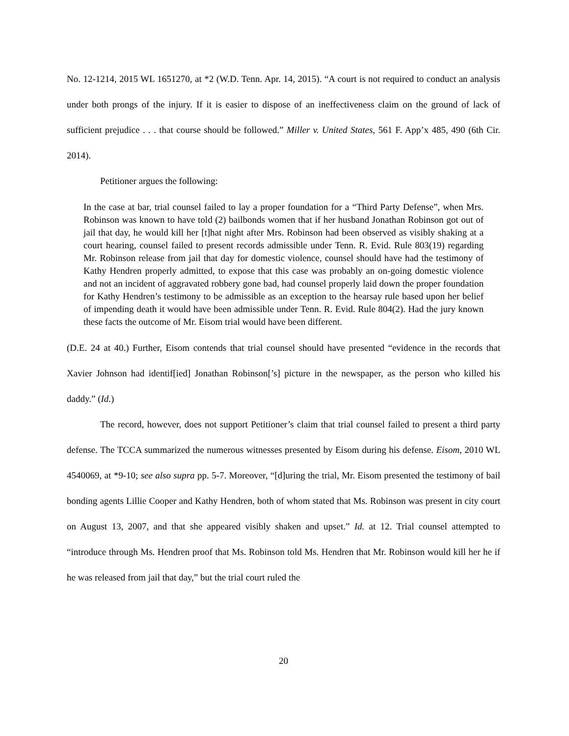No. 12-1214, 2015 WL 1651270, at *2 (W.D. Tenn. Apr. 14, 2015). “A court is not required to conduct an analysis under both prongs of the injury. If it is easier to dispose of an ineffectiveness claim on the ground of lack of sufficient prejudice . . . that course should be followed.” Miller v. United States, 561 F. App’x 485, 490 (6th Cir. 2014).
Petitioner argues the following:
In the case at bar, trial counsel failed to lay a proper foundation for a “Third Party Defense”, when Mrs. Robinson was known to have told (2) bailbonds women that if her husband Jonathan Robinson got out of jail that day, he would kill her [t]hat night after Mrs. Robinson had been observed as visibly shaking at a court hearing, counsel failed to present records admissible under Tenn. R. Evid. Rule 803(19) regarding Mr. Robinson release from jail that day for domestic violence, counsel should have had the testimony of Kathy Hendren properly admitted, to expose that this case was probably an on-going domestic violence and not an incident of aggravated robbery gone bad, had counsel properly laid down the proper foundation for Kathy Hendren’s testimony to be admissible as an exception to the hearsay rule based upon her belief of impending death it would have been admissible under Tenn. R. Evid. Rule 804(2). Had the jury known these facts the outcome of Mr. Eisom trial would have been different.
(D.E. 24 at 40.) Further, Eisom contends that trial counsel should have presented “evidence in the records that Xavier Johnson had identif[ied] Jonathan Robinson[’s] picture in the newspaper, as the person who killed his daddy.” (Id.)
The record, however, does not support Petitioner’s claim that trial counsel failed to present a third party defense. The TCCA summarized the numerous witnesses presented by Eisom during his defense. Eisom, 2010 WL 4540069, at *9-10; see also supra pp. 5-7. Moreover, “[d]uring the trial, Mr. Eisom presented the testimony of bail bonding agents Lillie Cooper and Kathy Hendren, both of whom stated that Ms. Robinson was present in city court on August 13, 2007, and that she appeared visibly shaken and upset.” Id. at 12. Trial counsel attempted to “introduce through Ms. Hendren proof that Ms. Robinson told Ms. Hendren that Mr. Robinson would kill her he if he was released from jail that day,” but the trial court ruled the
20